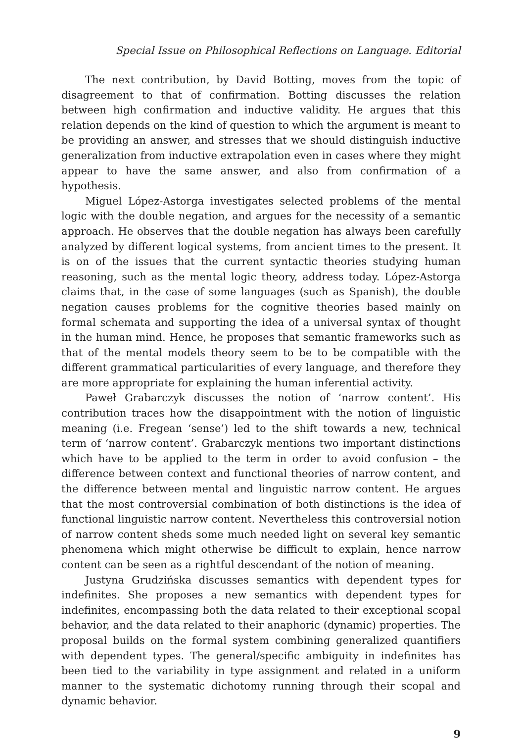Special Issue on Philosophical Reflections on Language. Editorial
The next contribution, by David Botting, moves from the topic of disagreement to that of confirmation. Botting discusses the relation between high confirmation and inductive validity. He argues that this relation depends on the kind of question to which the argument is meant to be providing an answer, and stresses that we should distinguish inductive generalization from inductive extrapolation even in cases where they might appear to have the same answer, and also from confirmation of a hypothesis.
Miguel López-Astorga investigates selected problems of the mental logic with the double negation, and argues for the necessity of a semantic approach. He observes that the double negation has always been carefully analyzed by different logical systems, from ancient times to the present. It is on of the issues that the current syntactic theories studying human reasoning, such as the mental logic theory, address today. López-Astorga claims that, in the case of some languages (such as Spanish), the double negation causes problems for the cognitive theories based mainly on formal schemata and supporting the idea of a universal syntax of thought in the human mind. Hence, he proposes that semantic frameworks such as that of the mental models theory seem to be to be compatible with the different grammatical particularities of every language, and therefore they are more appropriate for explaining the human inferential activity.
Paweł Grabarczyk discusses the notion of ‘narrow content’. His contribution traces how the disappointment with the notion of linguistic meaning (i.e. Fregean ‘sense’) led to the shift towards a new, technical term of ‘narrow content’. Grabarczyk mentions two important distinctions which have to be applied to the term in order to avoid confusion – the difference between context and functional theories of narrow content, and the difference between mental and linguistic narrow content. He argues that the most controversial combination of both distinctions is the idea of functional linguistic narrow content. Nevertheless this controversial notion of narrow content sheds some much needed light on several key semantic phenomena which might otherwise be difficult to explain, hence narrow content can be seen as a rightful descendant of the notion of meaning.
Justyna Grudzińska discusses semantics with dependent types for indefinites. She proposes a new semantics with dependent types for indefinites, encompassing both the data related to their exceptional scopal behavior, and the data related to their anaphoric (dynamic) properties. The proposal builds on the formal system combining generalized quantifiers with dependent types. The general/specific ambiguity in indefinites has been tied to the variability in type assignment and related in a uniform manner to the systematic dichotomy running through their scopal and dynamic behavior.
9